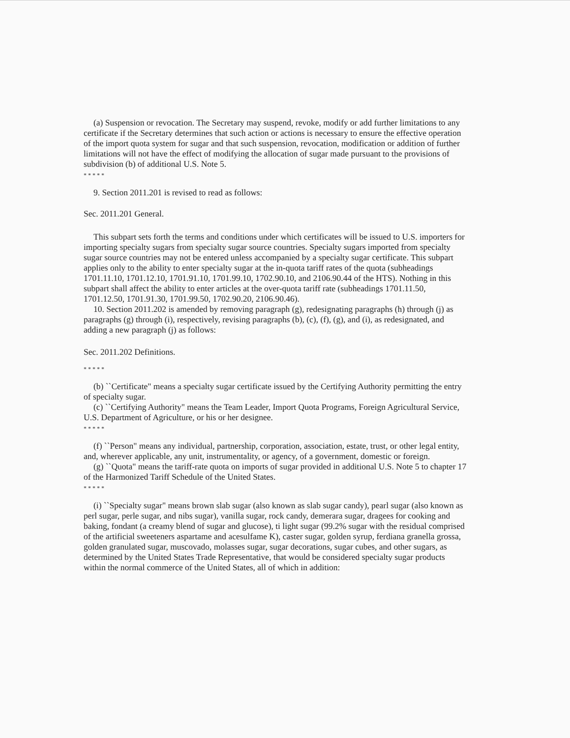(a) Suspension or revocation. The Secretary may suspend, revoke, modify or add further limitations to any certificate if the Secretary determines that such action or actions is necessary to ensure the effective operation of the import quota system for sugar and that such suspension, revocation, modification or addition of further limitations will not have the effect of modifying the allocation of sugar made pursuant to the provisions of subdivision (b) of additional U.S. Note 5.
* * * * *
9. Section 2011.201 is revised to read as follows:
Sec. 2011.201 General.
This subpart sets forth the terms and conditions under which certificates will be issued to U.S. importers for importing specialty sugars from specialty sugar source countries. Specialty sugars imported from specialty sugar source countries may not be entered unless accompanied by a specialty sugar certificate. This subpart applies only to the ability to enter specialty sugar at the in-quota tariff rates of the quota (subheadings 1701.11.10, 1701.12.10, 1701.91.10, 1701.99.10, 1702.90.10, and 2106.90.44 of the HTS). Nothing in this subpart shall affect the ability to enter articles at the over-quota tariff rate (subheadings 1701.11.50, 1701.12.50, 1701.91.30, 1701.99.50, 1702.90.20, 2106.90.46).
10. Section 2011.202 is amended by removing paragraph (g), redesignating paragraphs (h) through (j) as paragraphs (g) through (i), respectively, revising paragraphs (b), (c), (f), (g), and (i), as redesignated, and adding a new paragraph (j) as follows:
Sec. 2011.202 Definitions.
* * * * *
(b) ``Certificate" means a specialty sugar certificate issued by the Certifying Authority permitting the entry of specialty sugar.
(c) ``Certifying Authority" means the Team Leader, Import Quota Programs, Foreign Agricultural Service, U.S. Department of Agriculture, or his or her designee.
* * * * *
(f) ``Person" means any individual, partnership, corporation, association, estate, trust, or other legal entity, and, wherever applicable, any unit, instrumentality, or agency, of a government, domestic or foreign.
(g) ``Quota" means the tariff-rate quota on imports of sugar provided in additional U.S. Note 5 to chapter 17 of the Harmonized Tariff Schedule of the United States.
* * * * *
(i) ``Specialty sugar" means brown slab sugar (also known as slab sugar candy), pearl sugar (also known as perl sugar, perle sugar, and nibs sugar), vanilla sugar, rock candy, demerara sugar, dragees for cooking and baking, fondant (a creamy blend of sugar and glucose), ti light sugar (99.2% sugar with the residual comprised of the artificial sweeteners aspartame and acesulfame K), caster sugar, golden syrup, ferdiana granella grossa, golden granulated sugar, muscovado, molasses sugar, sugar decorations, sugar cubes, and other sugars, as determined by the United States Trade Representative, that would be considered specialty sugar products within the normal commerce of the United States, all of which in addition: